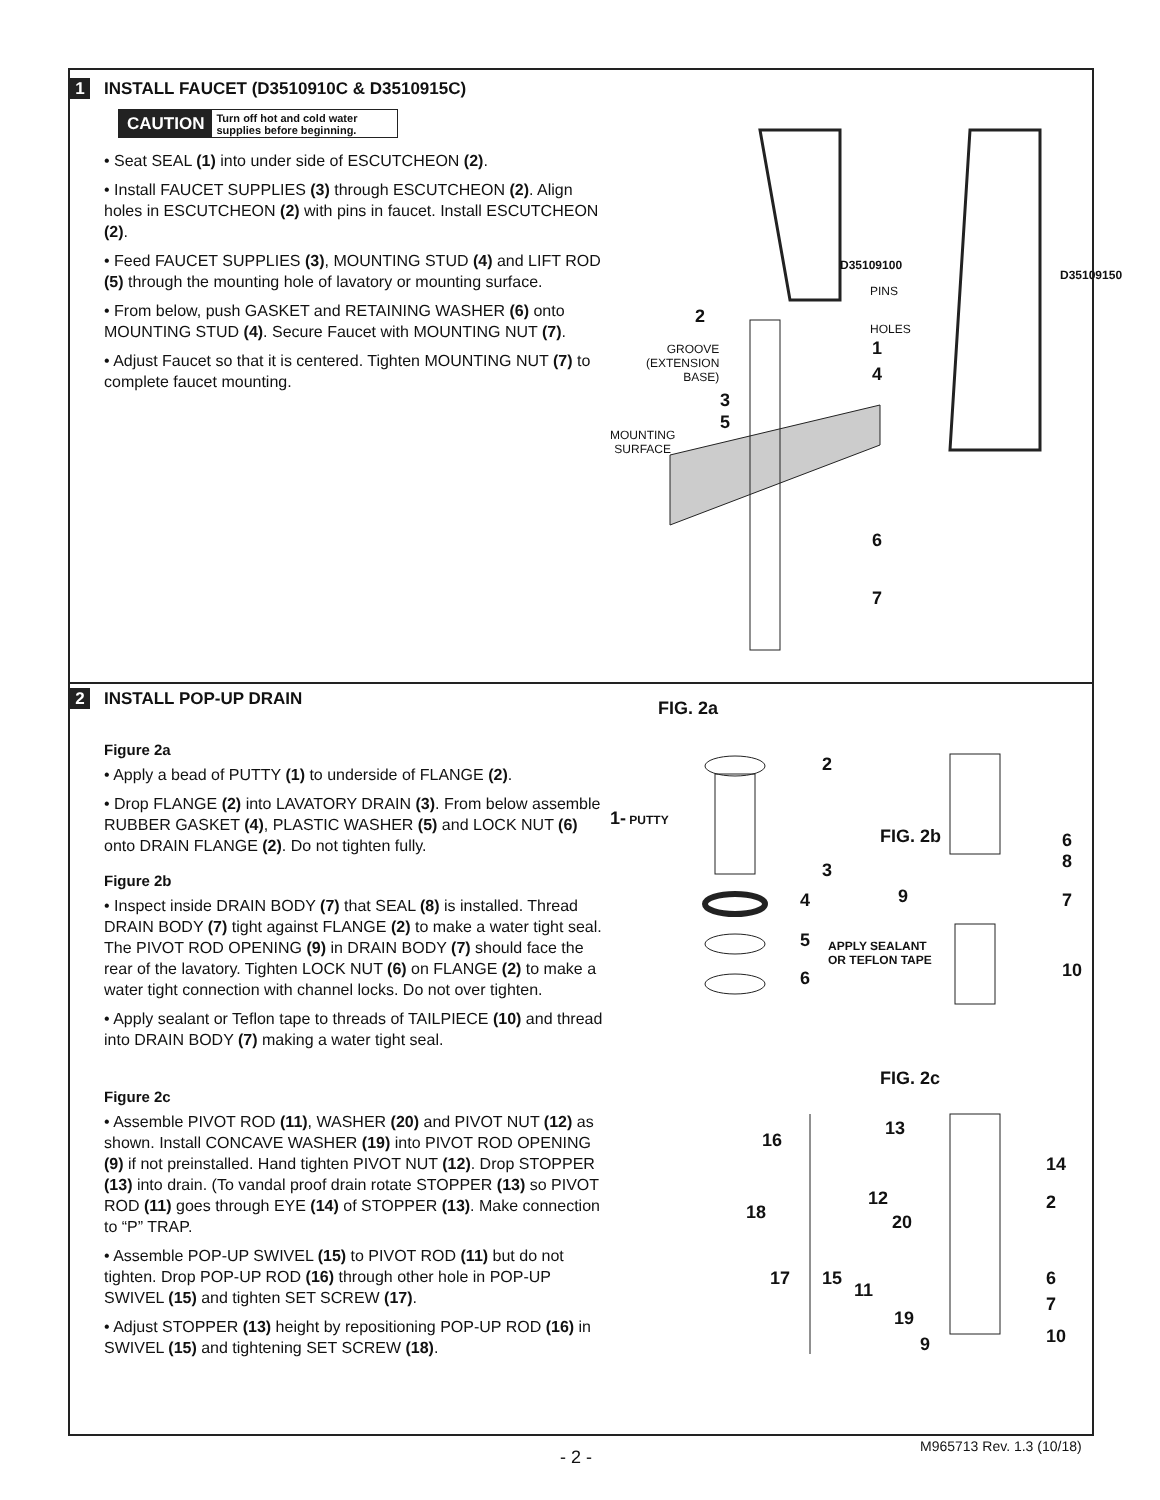1 INSTALL FAUCET (D3510910C & D3510915C)
CAUTION Turn off hot and cold water supplies before beginning.
• Seat SEAL (1) into under side of ESCUTCHEON (2).
• Install FAUCET SUPPLIES (3) through ESCUTCHEON (2). Align holes in ESCUTCHEON (2) with pins in faucet. Install ESCUTCHEON (2).
• Feed FAUCET SUPPLIES (3), MOUNTING STUD (4) and LIFT ROD (5) through the mounting hole of lavatory or mounting surface.
• From below, push GASKET and RETAINING WASHER (6) onto MOUNTING STUD (4). Secure Faucet with MOUNTING NUT (7).
• Adjust Faucet so that it is centered. Tighten MOUNTING NUT (7) to complete faucet mounting.
D35109100
D35109150
PINS
2
HOLES
GROOVE
(EXTENSION
BASE)
1
4
3
5
MOUNTING
SURFACE
6
7
2 INSTALL POP-UP DRAIN
Figure 2a
• Apply a bead of PUTTY (1) to underside of FLANGE (2).
• Drop FLANGE (2) into LAVATORY DRAIN (3). From below assemble RUBBER GASKET (4), PLASTIC WASHER (5) and LOCK NUT (6) onto DRAIN FLANGE (2). Do not tighten fully.
Figure 2b
• Inspect inside DRAIN BODY (7) that SEAL (8) is installed. Thread DRAIN BODY (7) tight against FLANGE (2) to make a water tight seal. The PIVOT ROD OPENING (9) in DRAIN BODY (7) should face the rear of the lavatory. Tighten LOCK NUT (6) on FLANGE (2) to make a water tight connection with channel locks. Do not over tighten.
• Apply sealant or Teflon tape to threads of TAILPIECE (10) and thread into DRAIN BODY (7) making a water tight seal.
Figure 2c
• Assemble PIVOT ROD (11), WASHER (20) and PIVOT NUT (12) as shown. Install CONCAVE WASHER (19) into PIVOT ROD OPENING (9) if not preinstalled. Hand tighten PIVOT NUT (12). Drop STOPPER (13) into drain. (To vandal proof drain rotate STOPPER (13) so PIVOT ROD (11) goes through EYE (14) of STOPPER (13). Make connection to “P” TRAP.
• Assemble POP-UP SWIVEL (15) to PIVOT ROD (11) but do not tighten. Drop POP-UP ROD (16) through other hole in POP-UP SWIVEL (15) and tighten SET SCREW (17).
• Adjust STOPPER (13) height by repositioning POP-UP ROD (16) in SWIVEL (15) and tightening SET SCREW (18).
FIG. 2a
2
1- PUTTY
FIG. 2b
6
8
3
9
4 7
5
APPLY SEALANT
OR TEFLON TAPE
6 10
FIG. 2c
13
16
14
12 2
18 20
17 15 6
11
7
19
9 10
- 2 -
M965713 Rev. 1.3 (10/18)